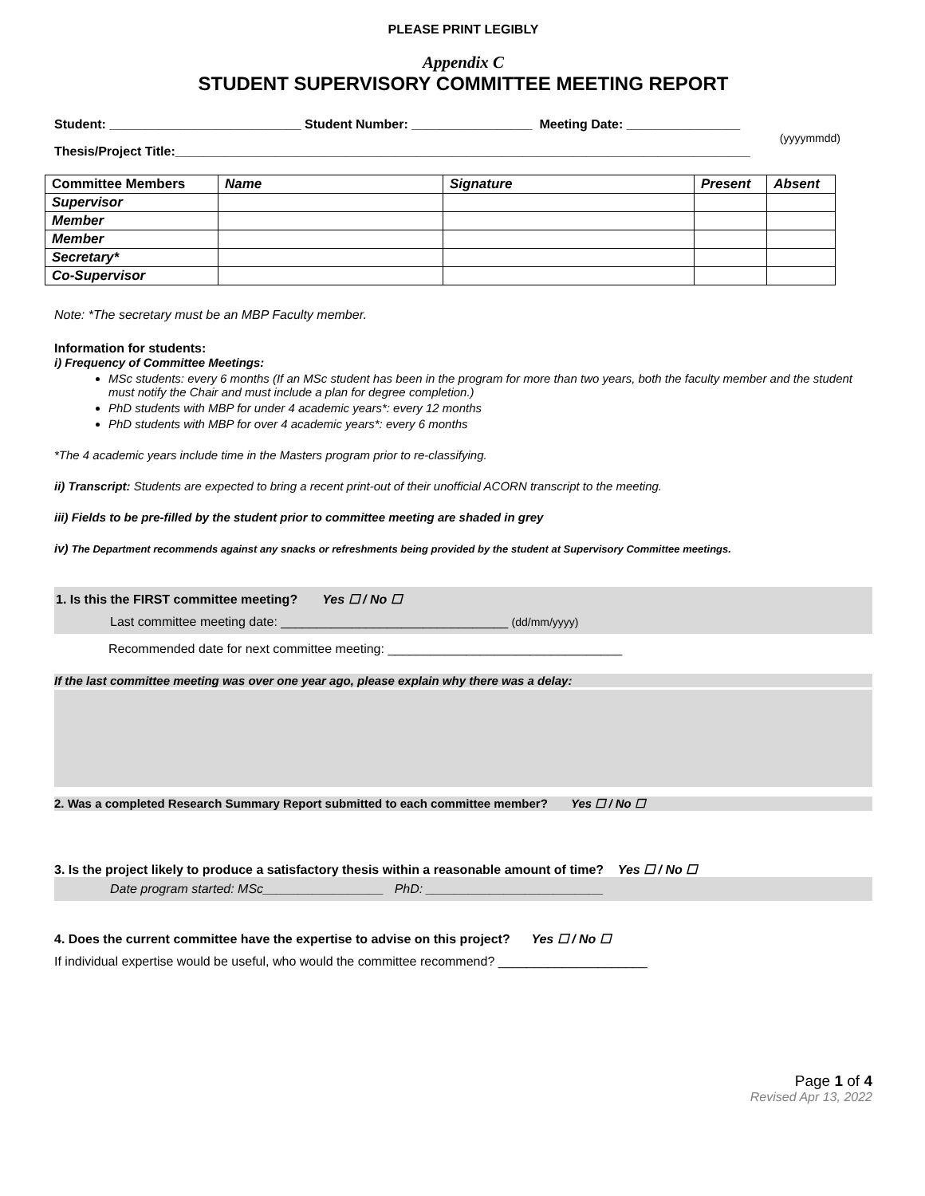PLEASE PRINT LEGIBLY
Appendix C
STUDENT SUPERVISORY COMMITTEE MEETING REPORT
Student: ___________________________ Student Number: _________________ Meeting Date: ________________
(yyyymmdd)
Thesis/Project Title:_________________________________________________________________________________
| Committee Members | Name | Signature | Present | Absent |
| --- | --- | --- | --- | --- |
| Supervisor | | | | |
| Member | | | | |
| Member | | | | |
| Secretary* | | | | |
| Co-Supervisor | | | | |
Note: *The secretary must be an MBP Faculty member.
Information for students:
i) Frequency of Committee Meetings:
MSc students: every 6 months (If an MSc student has been in the program for more than two years, both the faculty member and the student must notify the Chair and must include a plan for degree completion.)
PhD students with MBP for under 4 academic years*: every 12 months
PhD students with MBP for over 4 academic years*: every 6 months
*The 4 academic years include time in the Masters program prior to re-classifying.
ii) Transcript: Students are expected to bring a recent print-out of their unofficial ACORN transcript to the meeting.
iii) Fields to be pre-filled by the student prior to committee meeting are shaded in grey
iv) The Department recommends against any snacks or refreshments being provided by the student at Supervisory Committee meetings.
1. Is this the FIRST committee meeting? Yes ☐ / No ☐
Last committee meeting date: ________________________________ (dd/mm/yyyy)
Recommended date for next committee meeting: _________________________________
If the last committee meeting was over one year ago, please explain why there was a delay:
2. Was a completed Research Summary Report submitted to each committee member? Yes ☐ / No ☐
3. Is the project likely to produce a satisfactory thesis within a reasonable amount of time? Yes ☐ / No ☐
Date program started: MSc_________________ PhD: _________________________
4. Does the current committee have the expertise to advise on this project? Yes ☐ / No ☐
If individual expertise would be useful, who would the committee recommend? _____________________
Page 1 of 4
Revised Apr 13, 2022